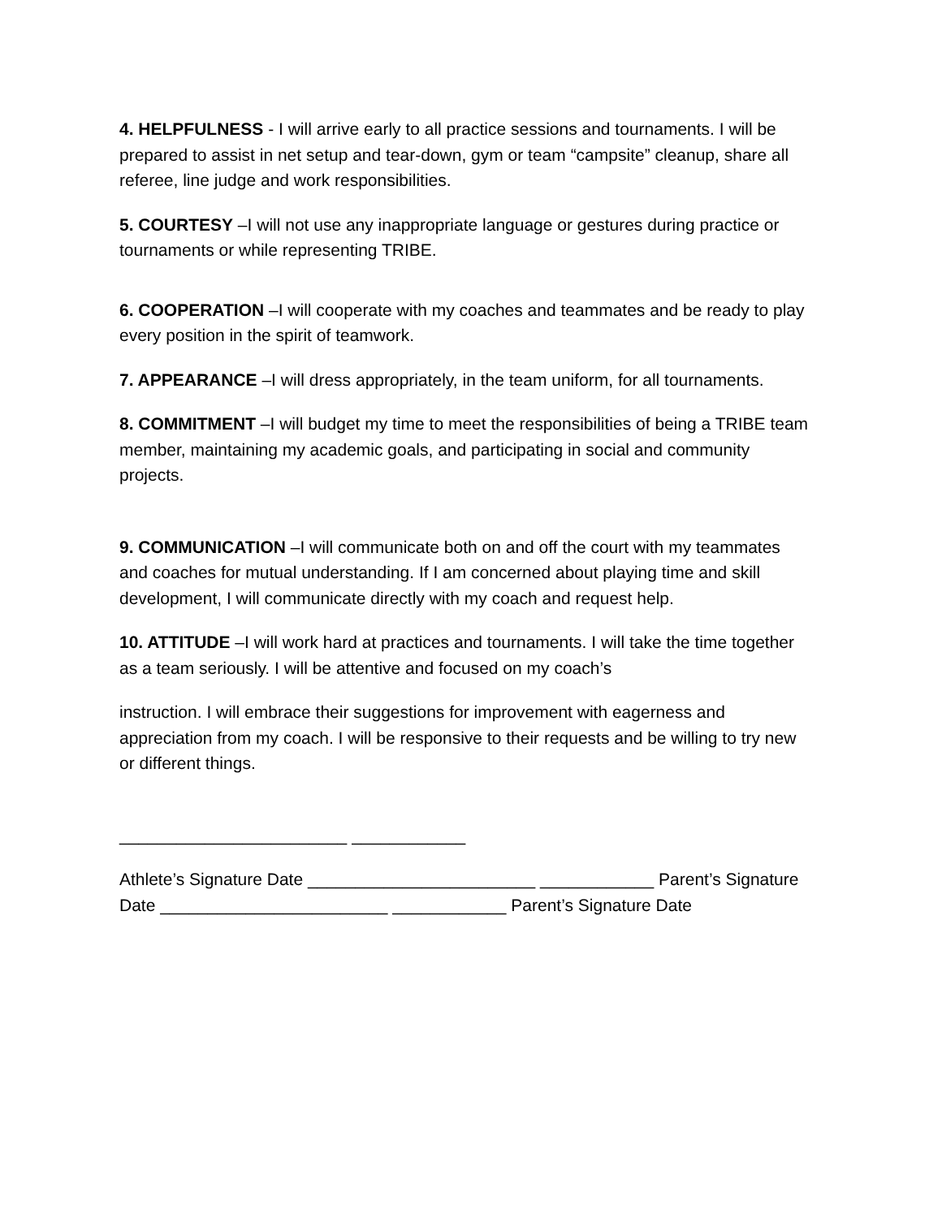4. HELPFULNESS - I will arrive early to all practice sessions and tournaments. I will be prepared to assist in net setup and tear-down, gym or team “campsite” cleanup, share all referee, line judge and work responsibilities.
5. COURTESY –I will not use any inappropriate language or gestures during practice or tournaments or while representing TRIBE.
6. COOPERATION –I will cooperate with my coaches and teammates and be ready to play every position in the spirit of teamwork.
7. APPEARANCE –I will dress appropriately, in the team uniform, for all tournaments.
8. COMMITMENT –I will budget my time to meet the responsibilities of being a TRIBE team member, maintaining my academic goals, and participating in social and community projects.
9. COMMUNICATION –I will communicate both on and off the court with my teammates and coaches for mutual understanding. If I am concerned about playing time and skill development, I will communicate directly with my coach and request help.
10. ATTITUDE –I will work hard at practices and tournaments. I will take the time together as a team seriously. I will be attentive and focused on my coach’s
instruction. I will embrace their suggestions for improvement with eagerness and appreciation from my coach. I will be responsive to their requests and be willing to try new or different things.
________________________ ____________
Athlete’s Signature Date ________________________ ____________ Parent’s Signature Date ________________________ ____________ Parent’s Signature Date